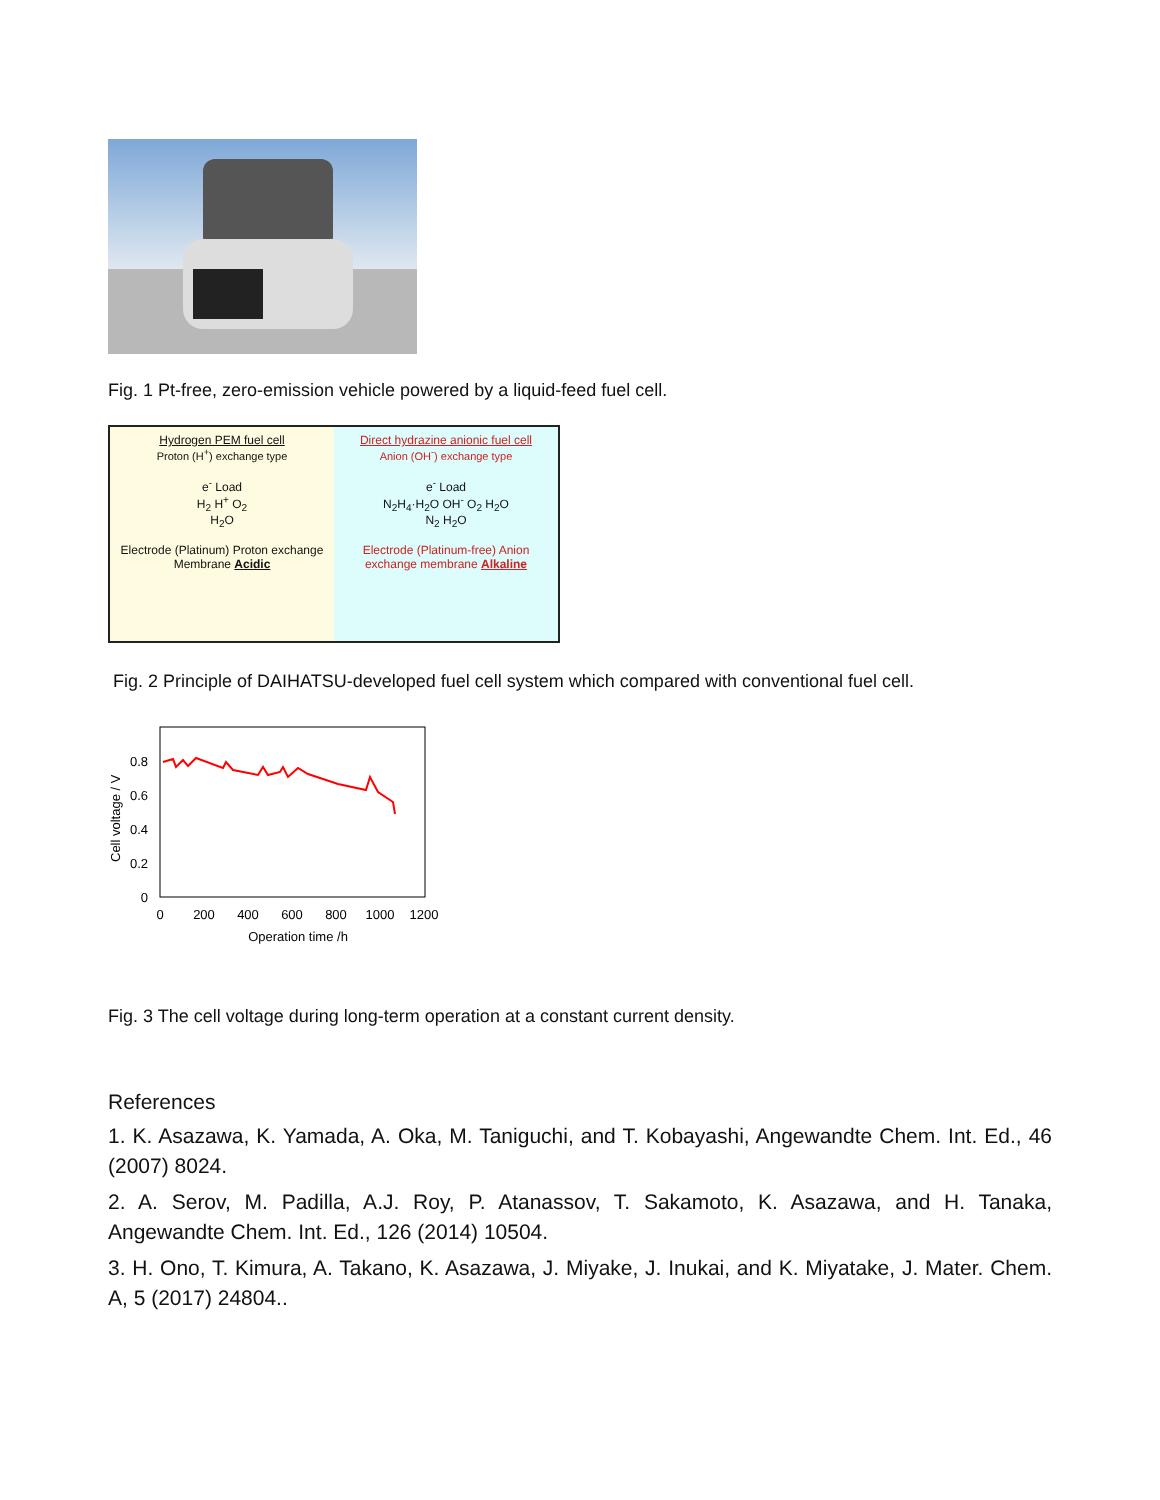Fig. 1 Pt-free, zero-emission vehicle powered by a liquid-feed fuel cell.
Hydrogen PEM fuel cell
Proton (H<sup>+</sup>) exchange type
e<sup>-</sup> Load
H<sub>2</sub> H<sup>+</sup> O<sub>2</sub>
H<sub>2</sub>O
Electrode (Platinum) Proton exchange Membrane Acidic
Direct hydrazine anionic fuel cell
Anion (OH<sup>-</sup>) exchange type
e<sup>-</sup> Load
N<sub>2</sub>H<sub>4</sub>·H<sub>2</sub>O OH<sup>-</sup> O<sub>2</sub> H<sub>2</sub>O
N<sub>2</sub> H<sub>2</sub>O
Electrode (Platinum-free) Anion exchange membrane Alkaline
Fig. 2 Principle of DAIHATSU-developed fuel cell system which compared with conventional fuel cell.
0.8
0.6
0.4
0.2
0
0
200
400
600
800
1000
1200
Operation time /h
Cell voltage / V
Fig. 3 The cell voltage during long-term operation at a constant current density.
References
1. K. Asazawa, K. Yamada, A. Oka, M. Taniguchi, and T. Kobayashi, Angewandte Chem. Int. Ed., 46 (2007) 8024.
2. A. Serov, M. Padilla, A.J. Roy, P. Atanassov, T. Sakamoto, K. Asazawa, and H. Tanaka, Angewandte Chem. Int. Ed., 126 (2014) 10504.
3. H. Ono, T. Kimura, A. Takano, K. Asazawa, J. Miyake, J. Inukai, and K. Miyatake, J. Mater. Chem. A, 5 (2017) 24804..